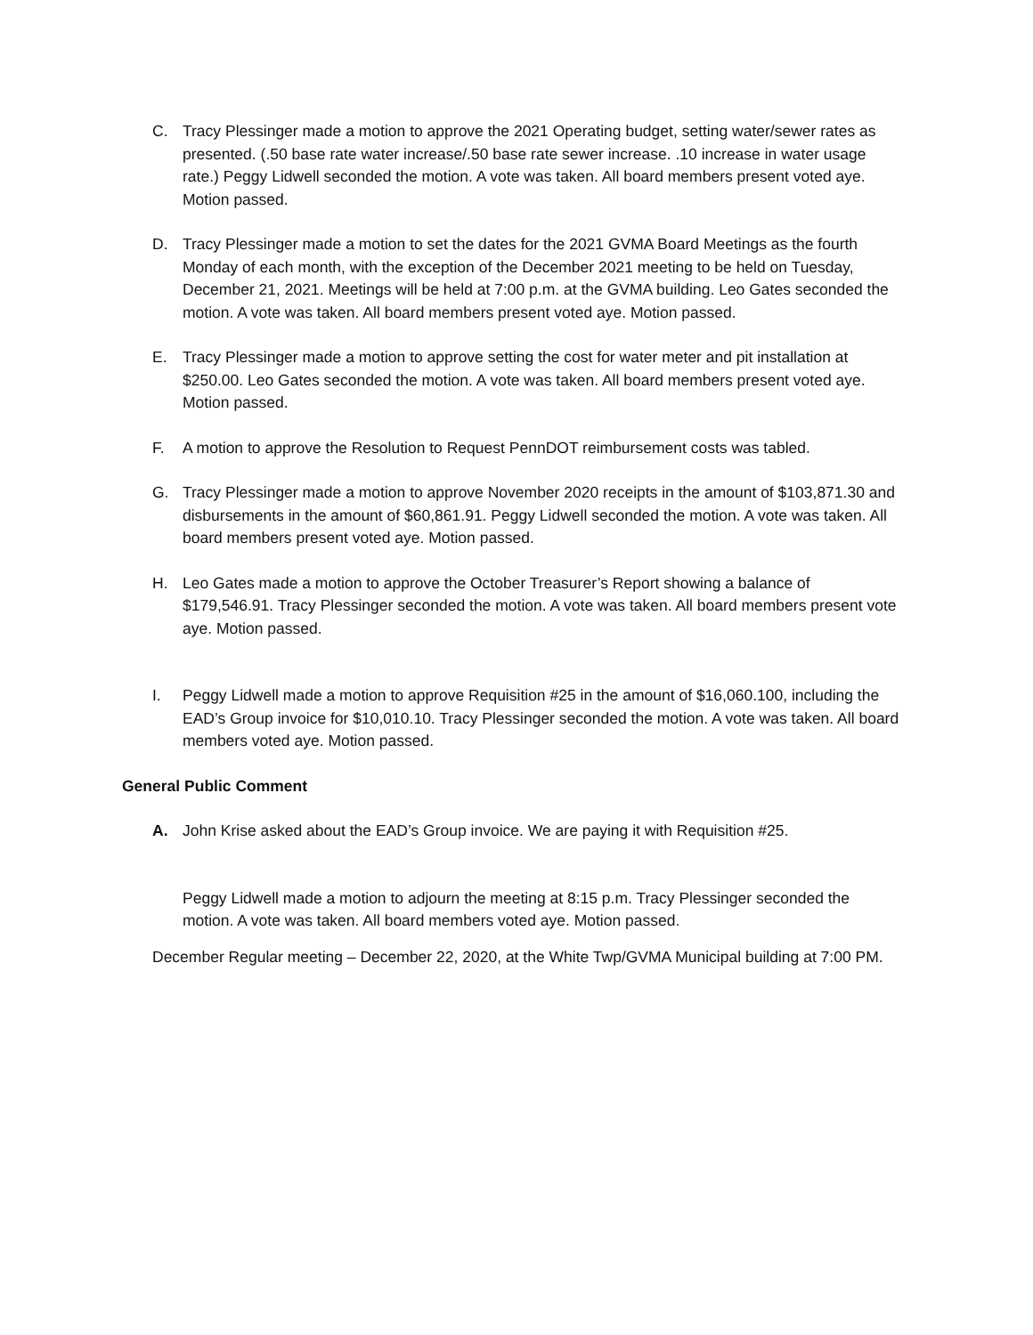C. Tracy Plessinger made a motion to approve the 2021 Operating budget, setting water/sewer rates as presented. (.50 base rate water increase/.50 base rate sewer increase. .10 increase in water usage rate.) Peggy Lidwell seconded the motion. A vote was taken. All board members present voted aye. Motion passed.
D. Tracy Plessinger made a motion to set the dates for the 2021 GVMA Board Meetings as the fourth Monday of each month, with the exception of the December 2021 meeting to be held on Tuesday, December 21, 2021. Meetings will be held at 7:00 p.m. at the GVMA building. Leo Gates seconded the motion. A vote was taken. All board members present voted aye. Motion passed.
E. Tracy Plessinger made a motion to approve setting the cost for water meter and pit installation at $250.00. Leo Gates seconded the motion. A vote was taken. All board members present voted aye. Motion passed.
F. A motion to approve the Resolution to Request PennDOT reimbursement costs was tabled.
G. Tracy Plessinger made a motion to approve November 2020 receipts in the amount of $103,871.30 and disbursements in the amount of $60,861.91. Peggy Lidwell seconded the motion. A vote was taken. All board members present voted aye. Motion passed.
H. Leo Gates made a motion to approve the October Treasurer’s Report showing a balance of $179,546.91. Tracy Plessinger seconded the motion. A vote was taken. All board members present vote aye. Motion passed.
I. Peggy Lidwell made a motion to approve Requisition #25 in the amount of $16,060.100, including the EAD’s Group invoice for $10,010.10. Tracy Plessinger seconded the motion. A vote was taken. All board members voted aye. Motion passed.
General Public Comment
A. John Krise asked about the EAD’s Group invoice. We are paying it with Requisition #25.
Peggy Lidwell made a motion to adjourn the meeting at 8:15 p.m. Tracy Plessinger seconded the motion. A vote was taken. All board members voted aye. Motion passed.
December Regular meeting – December 22, 2020, at the White Twp/GVMA Municipal building at 7:00 PM.